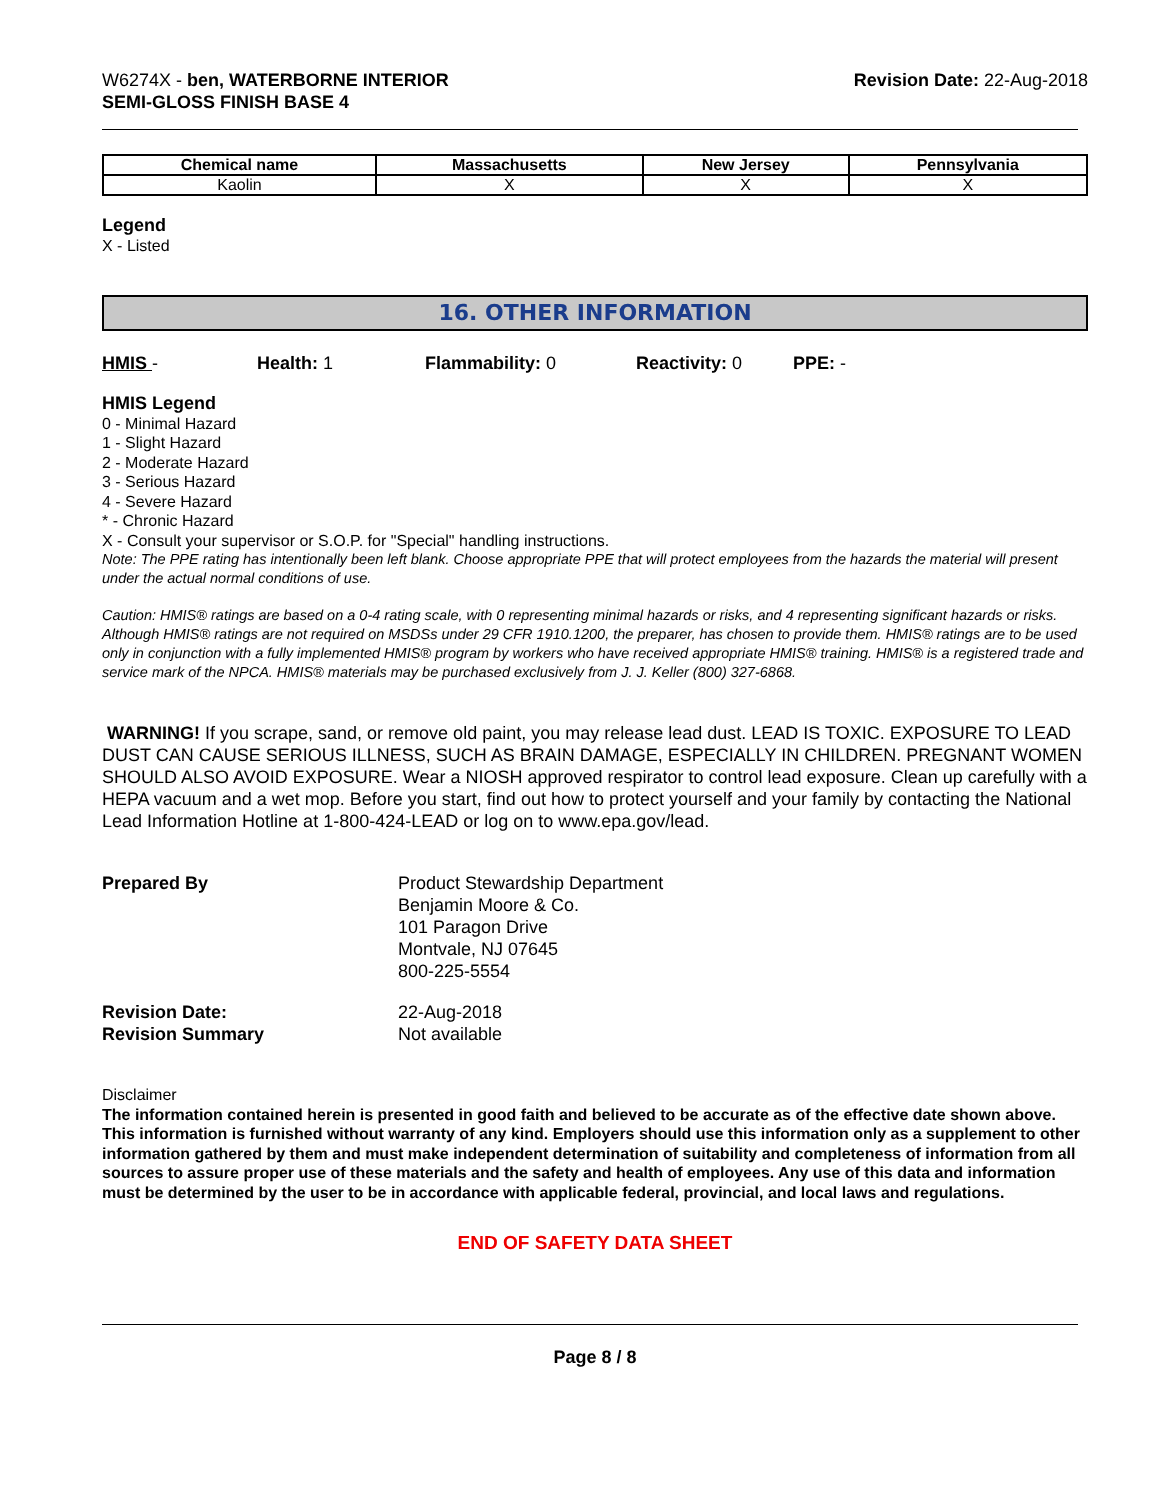W6274X - ben, WATERBORNE INTERIOR
SEMI-GLOSS FINISH BASE 4
Revision Date: 22-Aug-2018
| Chemical name | Massachusetts | New Jersey | Pennsylvania |
| --- | --- | --- | --- |
| Kaolin | X | X | X |
Legend
X - Listed
16. OTHER INFORMATION
HMIS - Health: 1 Flammability: 0 Reactivity: 0 PPE: -
HMIS Legend
0 - Minimal Hazard
1 - Slight Hazard
2 - Moderate Hazard
3 - Serious Hazard
4 - Severe Hazard
* - Chronic Hazard
X - Consult your supervisor or S.O.P. for "Special" handling instructions.
Note: The PPE rating has intentionally been left blank. Choose appropriate PPE that will protect employees from the hazards the material will present under the actual normal conditions of use.
Caution: HMIS® ratings are based on a 0-4 rating scale, with 0 representing minimal hazards or risks, and 4 representing significant hazards or risks. Although HMIS® ratings are not required on MSDSs under 29 CFR 1910.1200, the preparer, has chosen to provide them. HMIS® ratings are to be used only in conjunction with a fully implemented HMIS® program by workers who have received appropriate HMIS® training. HMIS® is a registered trade and service mark of the NPCA. HMIS® materials may be purchased exclusively from J. J. Keller (800) 327-6868.
WARNING! If you scrape, sand, or remove old paint, you may release lead dust. LEAD IS TOXIC. EXPOSURE TO LEAD DUST CAN CAUSE SERIOUS ILLNESS, SUCH AS BRAIN DAMAGE, ESPECIALLY IN CHILDREN. PREGNANT WOMEN SHOULD ALSO AVOID EXPOSURE. Wear a NIOSH approved respirator to control lead exposure. Clean up carefully with a HEPA vacuum and a wet mop. Before you start, find out how to protect yourself and your family by contacting the National Lead Information Hotline at 1-800-424-LEAD or log on to www.epa.gov/lead.
Prepared By
Product Stewardship Department
Benjamin Moore & Co.
101 Paragon Drive
Montvale, NJ 07645
800-225-5554
Revision Date:
Revision Summary
22-Aug-2018
Not available
Disclaimer
The information contained herein is presented in good faith and believed to be accurate as of the effective date shown above. This information is furnished without warranty of any kind. Employers should use this information only as a supplement to other information gathered by them and must make independent determination of suitability and completeness of information from all sources to assure proper use of these materials and the safety and health of employees. Any use of this data and information must be determined by the user to be in accordance with applicable federal, provincial, and local laws and regulations.
END OF SAFETY DATA SHEET
Page 8 / 8